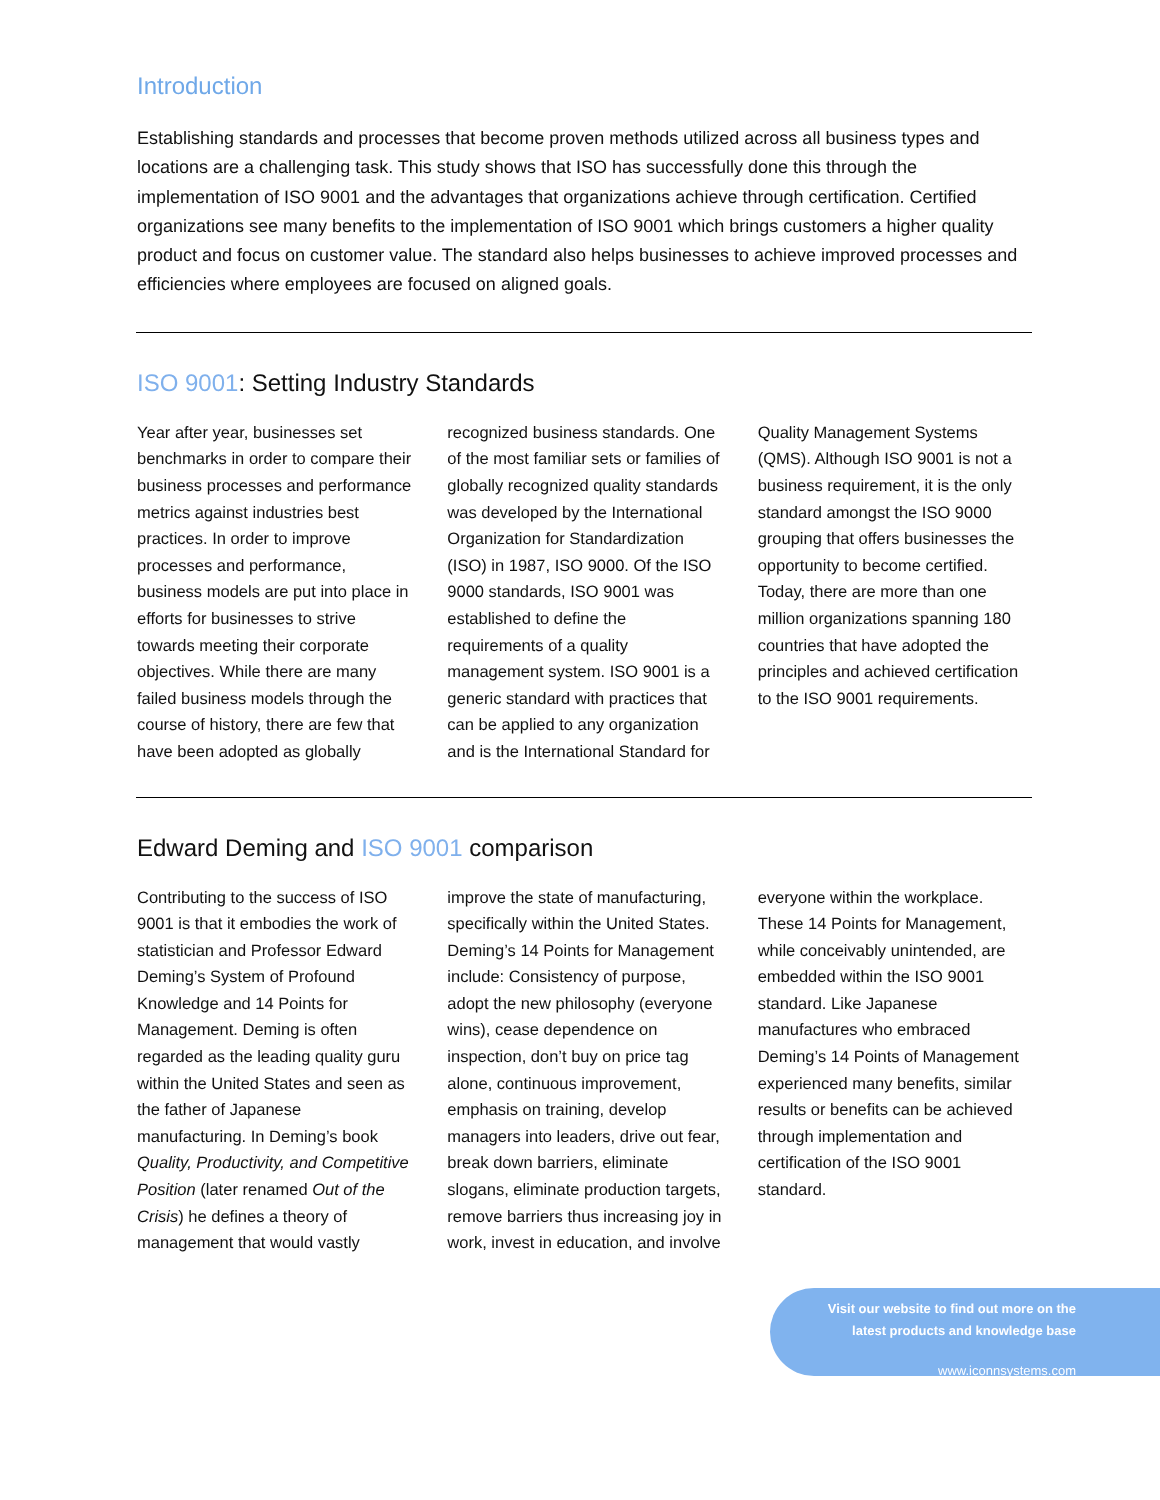Introduction
Establishing standards and processes that become proven methods utilized across all business types and locations are a challenging task. This study shows that ISO has successfully done this through the implementation of ISO 9001 and the advantages that organizations achieve through certification. Certified organizations see many benefits to the implementation of ISO 9001 which brings customers a higher quality product and focus on customer value. The standard also helps businesses to achieve improved processes and efficiencies where employees are focused on aligned goals.
ISO 9001: Setting Industry Standards
Year after year, businesses set benchmarks in order to compare their business processes and performance metrics against industries best practices. In order to improve processes and performance, business models are put into place in efforts for businesses to strive towards meeting their corporate objectives. While there are many failed business models through the course of history, there are few that have been adopted as globally recognized business standards. One of the most familiar sets or families of globally recognized quality standards was developed by the International Organization for Standardization (ISO) in 1987, ISO 9000. Of the ISO 9000 standards, ISO 9001 was established to define the requirements of a quality management system. ISO 9001 is a generic standard with practices that can be applied to any organization and is the International Standard for Quality Management Systems (QMS). Although ISO 9001 is not a business requirement, it is the only standard amongst the ISO 9000 grouping that offers businesses the opportunity to become certified. Today, there are more than one million organizations spanning 180 countries that have adopted the principles and achieved certification to the ISO 9001 requirements.
Edward Deming and ISO 9001 comparison
Contributing to the success of ISO 9001 is that it embodies the work of statistician and Professor Edward Deming’s System of Profound Knowledge and 14 Points for Management. Deming is often regarded as the leading quality guru within the United States and seen as the father of Japanese manufacturing. In Deming’s book Quality, Productivity, and Competitive Position (later renamed Out of the Crisis) he defines a theory of management that would vastly improve the state of manufacturing, specifically within the United States. Deming’s 14 Points for Management include: Consistency of purpose, adopt the new philosophy (everyone wins), cease dependence on inspection, don’t buy on price tag alone, continuous improvement, emphasis on training, develop managers into leaders, drive out fear, break down barriers, eliminate slogans, eliminate production targets, remove barriers thus increasing joy in work, invest in education, and involve everyone within the workplace. These 14 Points for Management, while conceivably unintended, are embedded within the ISO 9001 standard. Like Japanese manufactures who embraced Deming’s 14 Points of Management experienced many benefits, similar results or benefits can be achieved through implementation and certification of the ISO 9001 standard.
Visit our website to find out more on the
latest products and knowledge base
www.iconnsystems.com